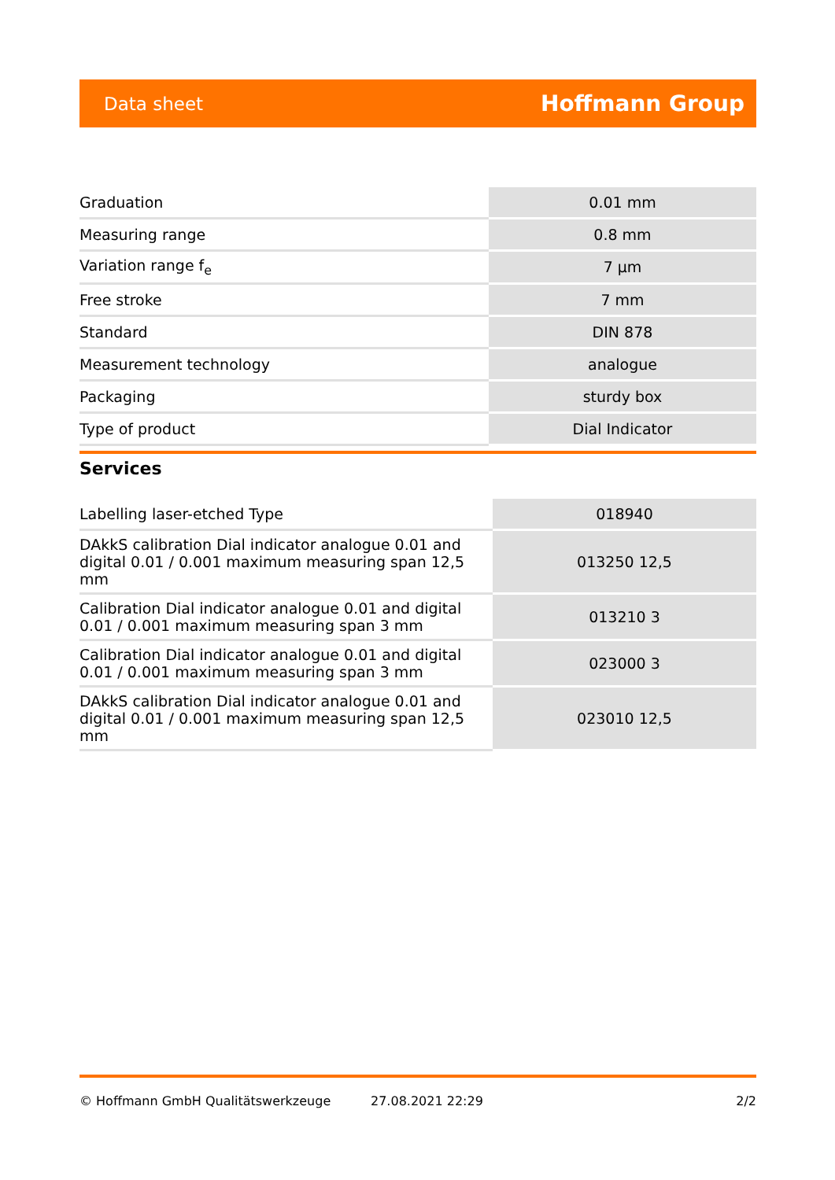Data sheet Hoffmann Group
| Graduation | 0.01 mm |
| Measuring range | 0.8 mm |
| Variation range f<sub>e</sub> | 7 µm |
| Free stroke | 7 mm |
| Standard | DIN 878 |
| Measurement technology | analogue |
| Packaging | sturdy box |
| Type of product | Dial Indicator |
Services
| Labelling laser-etched Type | 018940 |
| DAkkS calibration Dial indicator analogue 0.01 and digital 0.01 / 0.001 maximum measuring span 12,5 mm | 013250 12,5 |
| Calibration Dial indicator analogue 0.01 and digital 0.01 / 0.001 maximum measuring span 3 mm | 013210 3 |
| Calibration Dial indicator analogue 0.01 and digital 0.01 / 0.001 maximum measuring span 3 mm | 023000 3 |
| DAkkS calibration Dial indicator analogue 0.01 and digital 0.01 / 0.001 maximum measuring span 12,5 mm | 023010 12,5 |
© Hoffmann GmbH Qualitätswerkzeuge 27.08.2021 22:29 2/2